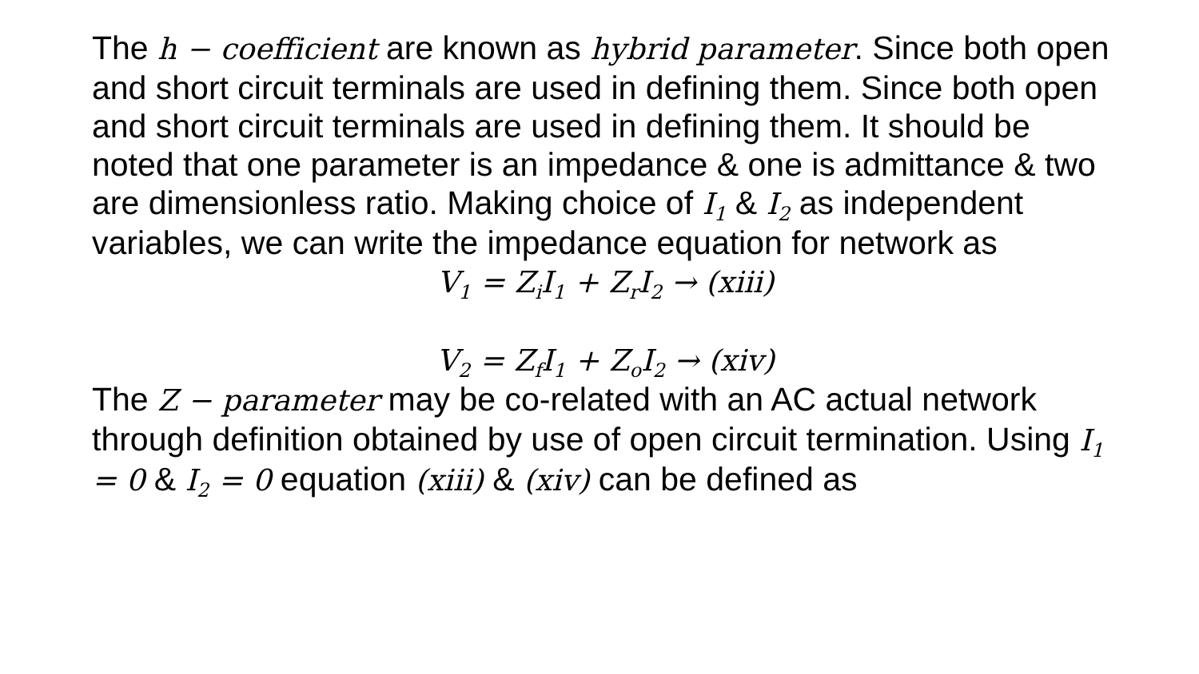The h − coefficient are known as hybrid parameter. Since both open and short circuit terminals are used in defining them. Since both open and short circuit terminals are used in defining them. It should be noted that one parameter is an impedance & one is admittance & two are dimensionless ratio. Making choice of I<sub>1</sub> & I<sub>2</sub> as independent variables, we can write the impedance equation for network as
V<sub>1</sub> = Z<sub>i</sub>I<sub>1</sub> + Z<sub>r</sub>I<sub>2</sub> → (xiii)
V<sub>2</sub> = Z<sub>f</sub>I<sub>1</sub> + Z<sub>o</sub>I<sub>2</sub> → (xiv)
The Z − parameter may be co-related with an AC actual network through definition obtained by use of open circuit termination. Using I<sub>1</sub> = 0 & I<sub>2</sub> = 0 equation (xiii) & (xiv) can be defined as